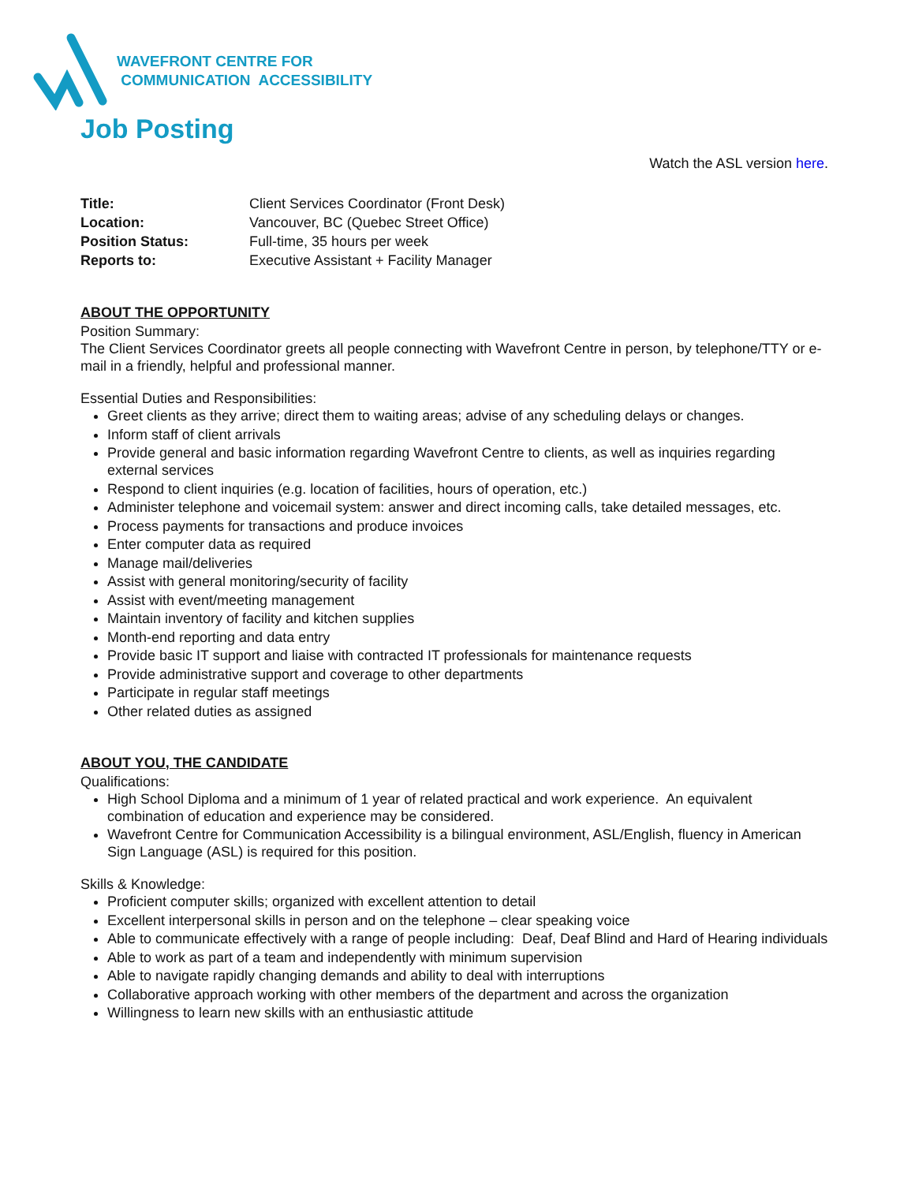WAVEFRONT CENTRE FOR
COMMUNICATION ACCESSIBILITY
Job Posting
Watch the ASL version here.
| Title: | Client Services Coordinator (Front Desk) |
| Location: | Vancouver, BC (Quebec Street Office) |
| Position Status: | Full-time, 35 hours per week |
| Reports to: | Executive Assistant + Facility Manager |
ABOUT THE OPPORTUNITY
Position Summary:
The Client Services Coordinator greets all people connecting with Wavefront Centre in person, by telephone/TTY or e-mail in a friendly, helpful and professional manner.
Essential Duties and Responsibilities:
Greet clients as they arrive; direct them to waiting areas; advise of any scheduling delays or changes.
Inform staff of client arrivals
Provide general and basic information regarding Wavefront Centre to clients, as well as inquiries regarding external services
Respond to client inquiries (e.g. location of facilities, hours of operation, etc.)
Administer telephone and voicemail system: answer and direct incoming calls, take detailed messages, etc.
Process payments for transactions and produce invoices
Enter computer data as required
Manage mail/deliveries
Assist with general monitoring/security of facility
Assist with event/meeting management
Maintain inventory of facility and kitchen supplies
Month-end reporting and data entry
Provide basic IT support and liaise with contracted IT professionals for maintenance requests
Provide administrative support and coverage to other departments
Participate in regular staff meetings
Other related duties as assigned
ABOUT YOU, THE CANDIDATE
Qualifications:
High School Diploma and a minimum of 1 year of related practical and work experience. An equivalent combination of education and experience may be considered.
Wavefront Centre for Communication Accessibility is a bilingual environment, ASL/English, fluency in American Sign Language (ASL) is required for this position.
Skills & Knowledge:
Proficient computer skills; organized with excellent attention to detail
Excellent interpersonal skills in person and on the telephone – clear speaking voice
Able to communicate effectively with a range of people including: Deaf, Deaf Blind and Hard of Hearing individuals
Able to work as part of a team and independently with minimum supervision
Able to navigate rapidly changing demands and ability to deal with interruptions
Collaborative approach working with other members of the department and across the organization
Willingness to learn new skills with an enthusiastic attitude